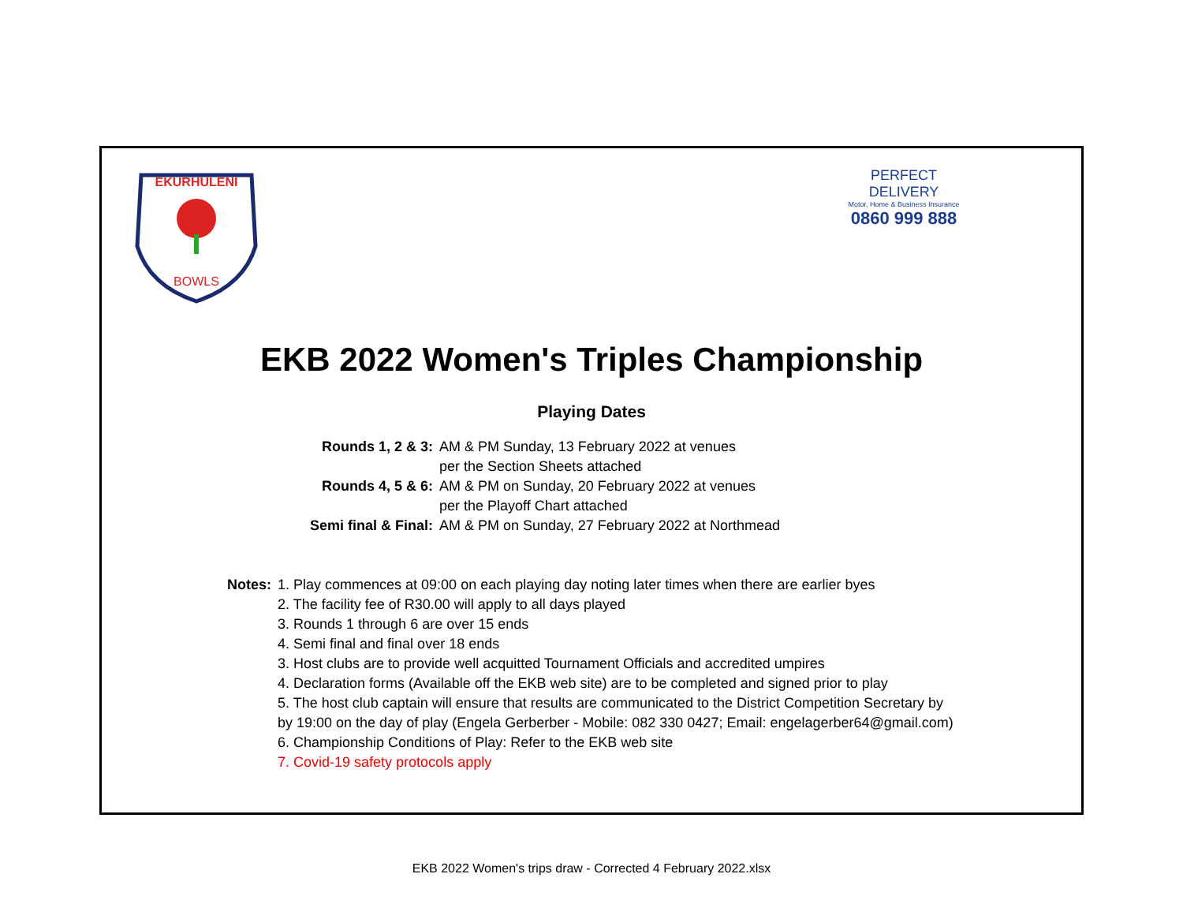EKURHULENI
BOWLS
PERFECT
DELIVERY
Motor, Home & Business Insurance
0860 999 888
EKB 2022 Women's Triples Championship
Playing Dates
| Rounds 1, 2 & 3: | AM & PM Sunday, 13 February 2022 at venues |
| | per the Section Sheets attached |
| Rounds 4, 5 & 6: | AM & PM on Sunday, 20 February 2022 at venues |
| | per the Playoff Chart attached |
| Semi final & Final: | AM & PM on Sunday, 27 February 2022 at Northmead |
| Notes: | 1. Play commences at 09:00 on each playing day noting later times when there are earlier byes |
| | 2. The facility fee of R30.00 will apply to all days played |
| | 3. Rounds 1 through 6 are over 15 ends |
| | 4. Semi final and final over 18 ends |
| | 3. Host clubs are to provide well acquitted Tournament Officials and accredited umpires |
| | 4. Declaration forms (Available off the EKB web site) are to be completed and signed prior to play |
| | 5. The host club captain will ensure that results are communicated to the District Competition Secretary by |
| | by 19:00 on the day of play (Engela Gerberber - Mobile: 082 330 0427; Email: engelagerber64@gmail.com) |
| | 6. Championship Conditions of Play: Refer to the EKB web site |
| | 7. Covid-19 safety protocols apply |
EKB 2022 Women's trips draw - Corrected 4 February 2022.xlsx